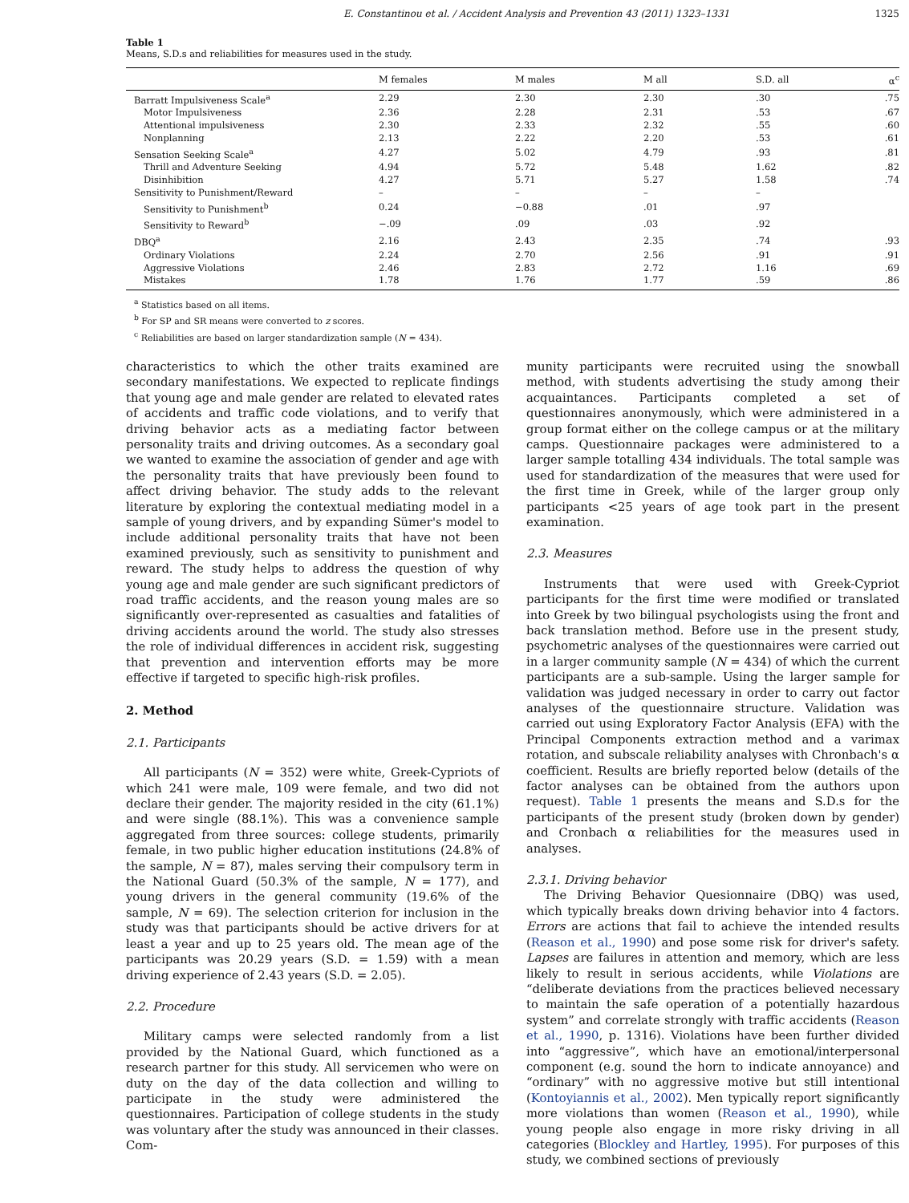E. Constantinou et al. / Accident Analysis and Prevention 43 (2011) 1323–1331 1325
Table 1
Means, S.D.s and reliabilities for measures used in the study.
| | M females | M males | M all | S.D. all | α<sup>c</sup> |
| --- | --- | --- | --- | --- | --- |
| Barratt Impulsiveness Scale<sup>a</sup> | 2.29 | 2.30 | 2.30 | .30 | .75 |
| Motor Impulsiveness | 2.36 | 2.28 | 2.31 | .53 | .67 |
| Attentional impulsiveness | 2.30 | 2.33 | 2.32 | .55 | .60 |
| Nonplanning | 2.13 | 2.22 | 2.20 | .53 | .61 |
| Sensation Seeking Scale<sup>a</sup> | 4.27 | 5.02 | 4.79 | .93 | .81 |
| Thrill and Adventure Seeking | 4.94 | 5.72 | 5.48 | 1.62 | .82 |
| Disinhibition | 4.27 | 5.71 | 5.27 | 1.58 | .74 |
| Sensitivity to Punishment/Reward | – | – | – | – | |
| Sensitivity to Punishment<sup>b</sup> | 0.24 | −0.88 | .01 | .97 | |
| Sensitivity to Reward<sup>b</sup> | −.09 | .09 | .03 | .92 | |
| DBQ<sup>a</sup> | 2.16 | 2.43 | 2.35 | .74 | .93 |
| Ordinary Violations | 2.24 | 2.70 | 2.56 | .91 | .91 |
| Aggressive Violations | 2.46 | 2.83 | 2.72 | 1.16 | .69 |
| Mistakes | 1.78 | 1.76 | 1.77 | .59 | .86 |
<sup>a</sup> Statistics based on all items.
<sup>b</sup> For SP and SR means were converted to z scores.
<sup>c</sup> Reliabilities are based on larger standardization sample (N = 434).
characteristics to which the other traits examined are secondary manifestations. We expected to replicate findings that young age and male gender are related to elevated rates of accidents and traffic code violations, and to verify that driving behavior acts as a mediating factor between personality traits and driving outcomes. As a secondary goal we wanted to examine the association of gender and age with the personality traits that have previously been found to affect driving behavior. The study adds to the relevant literature by exploring the contextual mediating model in a sample of young drivers, and by expanding Sümer's model to include additional personality traits that have not been examined previously, such as sensitivity to punishment and reward. The study helps to address the question of why young age and male gender are such significant predictors of road traffic accidents, and the reason young males are so significantly over-represented as casualties and fatalities of driving accidents around the world. The study also stresses the role of individual differences in accident risk, suggesting that prevention and intervention efforts may be more effective if targeted to specific high-risk profiles.
2. Method
2.1. Participants
All participants (N = 352) were white, Greek-Cypriots of which 241 were male, 109 were female, and two did not declare their gender. The majority resided in the city (61.1%) and were single (88.1%). This was a convenience sample aggregated from three sources: college students, primarily female, in two public higher education institutions (24.8% of the sample, N = 87), males serving their compulsory term in the National Guard (50.3% of the sample, N = 177), and young drivers in the general community (19.6% of the sample, N = 69). The selection criterion for inclusion in the study was that participants should be active drivers for at least a year and up to 25 years old. The mean age of the participants was 20.29 years (S.D. = 1.59) with a mean driving experience of 2.43 years (S.D. = 2.05).
2.2. Procedure
Military camps were selected randomly from a list provided by the National Guard, which functioned as a research partner for this study. All servicemen who were on duty on the day of the data collection and willing to participate in the study were administered the questionnaires. Participation of college students in the study was voluntary after the study was announced in their classes. Com-
munity participants were recruited using the snowball method, with students advertising the study among their acquaintances. Participants completed a set of questionnaires anonymously, which were administered in a group format either on the college campus or at the military camps. Questionnaire packages were administered to a larger sample totalling 434 individuals. The total sample was used for standardization of the measures that were used for the first time in Greek, while of the larger group only participants <25 years of age took part in the present examination.
2.3. Measures
Instruments that were used with Greek-Cypriot participants for the first time were modified or translated into Greek by two bilingual psychologists using the front and back translation method. Before use in the present study, psychometric analyses of the questionnaires were carried out in a larger community sample (N = 434) of which the current participants are a sub-sample. Using the larger sample for validation was judged necessary in order to carry out factor analyses of the questionnaire structure. Validation was carried out using Exploratory Factor Analysis (EFA) with the Principal Components extraction method and a varimax rotation, and subscale reliability analyses with Chronbach's α coefficient. Results are briefly reported below (details of the factor analyses can be obtained from the authors upon request). Table 1 presents the means and S.D.s for the participants of the present study (broken down by gender) and Cronbach α reliabilities for the measures used in analyses.
2.3.1. Driving behavior
The Driving Behavior Quesionnaire (DBQ) was used, which typically breaks down driving behavior into 4 factors. Errors are actions that fail to achieve the intended results (Reason et al., 1990) and pose some risk for driver's safety. Lapses are failures in attention and memory, which are less likely to result in serious accidents, while Violations are “deliberate deviations from the practices believed necessary to maintain the safe operation of a potentially hazardous system” and correlate strongly with traffic accidents (Reason et al., 1990, p. 1316). Violations have been further divided into “aggressive”, which have an emotional/interpersonal component (e.g. sound the horn to indicate annoyance) and “ordinary” with no aggressive motive but still intentional (Kontoyiannis et al., 2002). Men typically report significantly more violations than women (Reason et al., 1990), while young people also engage in more risky driving in all categories (Blockley and Hartley, 1995). For purposes of this study, we combined sections of previously